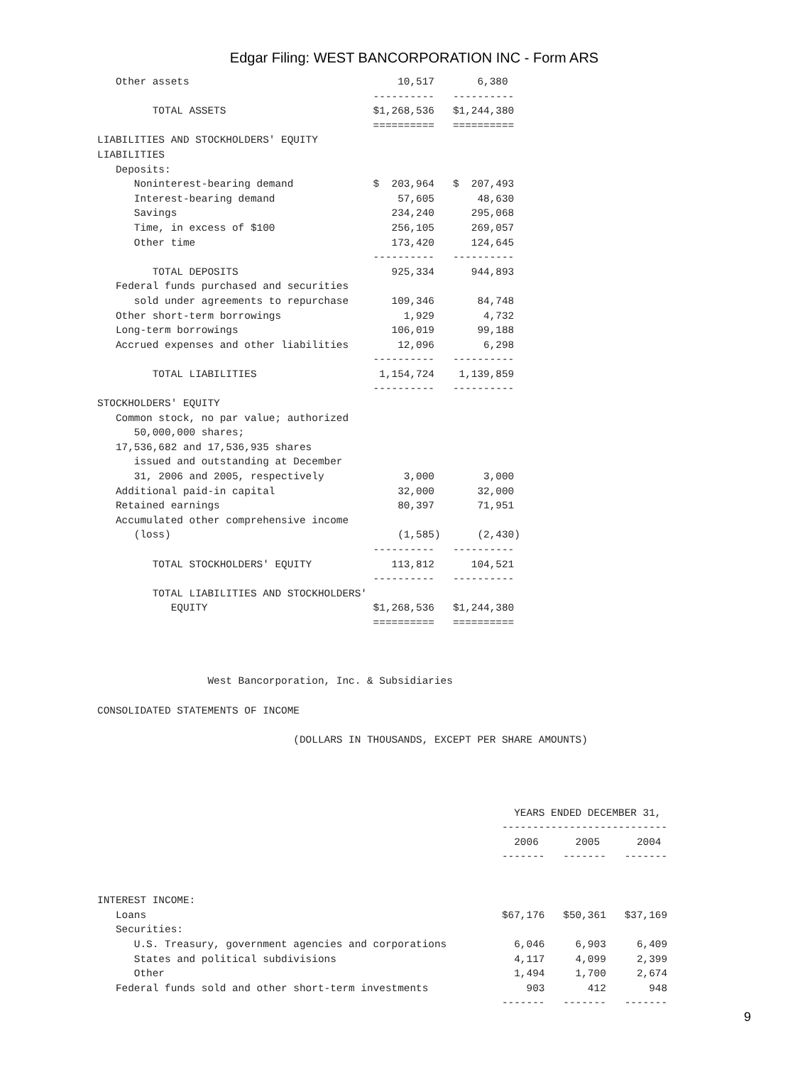Edgar Filing: WEST BANCORPORATION INC - Form ARS
   Other assets                                  10,517       6,380
                                             ----------   ----------
         TOTAL ASSETS                        $1,268,536   $1,244,380
                                             ==========   ==========
LIABILITIES AND STOCKHOLDERS' EQUITY
LIABILITIES
   Deposits:
      Noninterest-bearing demand             $  203,964   $  207,493
      Interest-bearing demand                    57,605       48,630
      Savings                                   234,240      295,068
      Time, in excess of $100                   256,105      269,057
      Other time                                173,420      124,645
                                             ----------   ----------
         TOTAL DEPOSITS                         925,334      944,893
   Federal funds purchased and securities
      sold under agreements to repurchase       109,346       84,748
   Other short-term borrowings                    1,929        4,732
   Long-term borrowings                         106,019       99,188
   Accrued expenses and other liabilities        12,096        6,298
                                             ----------   ----------
         TOTAL LIABILITIES                    1,154,724    1,139,859
                                             ----------   ----------
STOCKHOLDERS' EQUITY
   Common stock, no par value; authorized
      50,000,000 shares;
   17,536,682 and 17,536,935 shares
      issued and outstanding at December
      31, 2006 and 2005, respectively             3,000        3,000
   Additional paid-in capital                    32,000       32,000
   Retained earnings                             80,397       71,951
   Accumulated other comprehensive income
      (loss)                                     (1,585)      (2,430)
                                             ----------   ----------
         TOTAL STOCKHOLDERS' EQUITY             113,812      104,521
                                             ----------   ----------
         TOTAL LIABILITIES AND STOCKHOLDERS'
            EQUITY                           $1,268,536   $1,244,380
                                             ==========   ==========



                  West Bancorporation, Inc. & Subsidiaries

CONSOLIDATED STATEMENTS OF INCOME

                                (DOLLARS IN THOUSANDS, EXCEPT PER SHARE AMOUNTS)




                                                                    YEARS ENDED DECEMBER 31,
                                                                  ---------------------------
                                                                    2006      2005      2004
                                                                  -------   -------   -------


INTEREST INCOME:
   Loans                                                          $67,176   $50,361   $37,169
   Securities:
      U.S. Treasury, government agencies and corporations           6,046     6,903     6,409
      States and political subdivisions                             4,117     4,099     2,399
      Other                                                         1,494     1,700     2,674
   Federal funds sold and other short-term investments                903       412       948
                                                                  -------   -------   -------
9